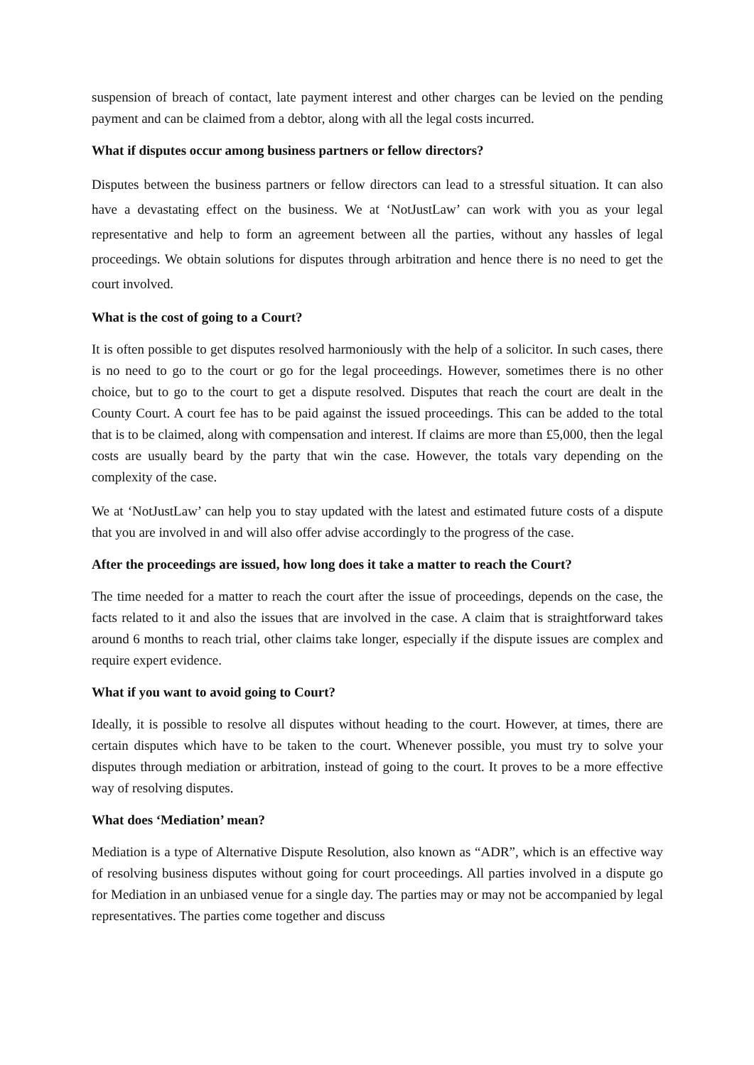suspension of breach of contact, late payment interest and other charges can be levied on the pending payment and can be claimed from a debtor, along with all the legal costs incurred.
What if disputes occur among business partners or fellow directors?
Disputes between the business partners or fellow directors can lead to a stressful situation. It can also have a devastating effect on the business. We at ‘NotJustLaw’ can work with you as your legal representative and help to form an agreement between all the parties, without any hassles of legal proceedings. We obtain solutions for disputes through arbitration and hence there is no need to get the court involved.
What is the cost of going to a Court?
It is often possible to get disputes resolved harmoniously with the help of a solicitor. In such cases, there is no need to go to the court or go for the legal proceedings. However, sometimes there is no other choice, but to go to the court to get a dispute resolved. Disputes that reach the court are dealt in the County Court. A court fee has to be paid against the issued proceedings. This can be added to the total that is to be claimed, along with compensation and interest. If claims are more than £5,000, then the legal costs are usually beard by the party that win the case. However, the totals vary depending on the complexity of the case.
We at ‘NotJustLaw’ can help you to stay updated with the latest and estimated future costs of a dispute that you are involved in and will also offer advise accordingly to the progress of the case.
After the proceedings are issued, how long does it take a matter to reach the Court?
The time needed for a matter to reach the court after the issue of proceedings, depends on the case, the facts related to it and also the issues that are involved in the case. A claim that is straightforward takes around 6 months to reach trial, other claims take longer, especially if the dispute issues are complex and require expert evidence.
What if you want to avoid going to Court?
Ideally, it is possible to resolve all disputes without heading to the court. However, at times, there are certain disputes which have to be taken to the court. Whenever possible, you must try to solve your disputes through mediation or arbitration, instead of going to the court. It proves to be a more effective way of resolving disputes.
What does ‘Mediation’ mean?
Mediation is a type of Alternative Dispute Resolution, also known as “ADR”, which is an effective way of resolving business disputes without going for court proceedings. All parties involved in a dispute go for Mediation in an unbiased venue for a single day. The parties may or may not be accompanied by legal representatives. The parties come together and discuss